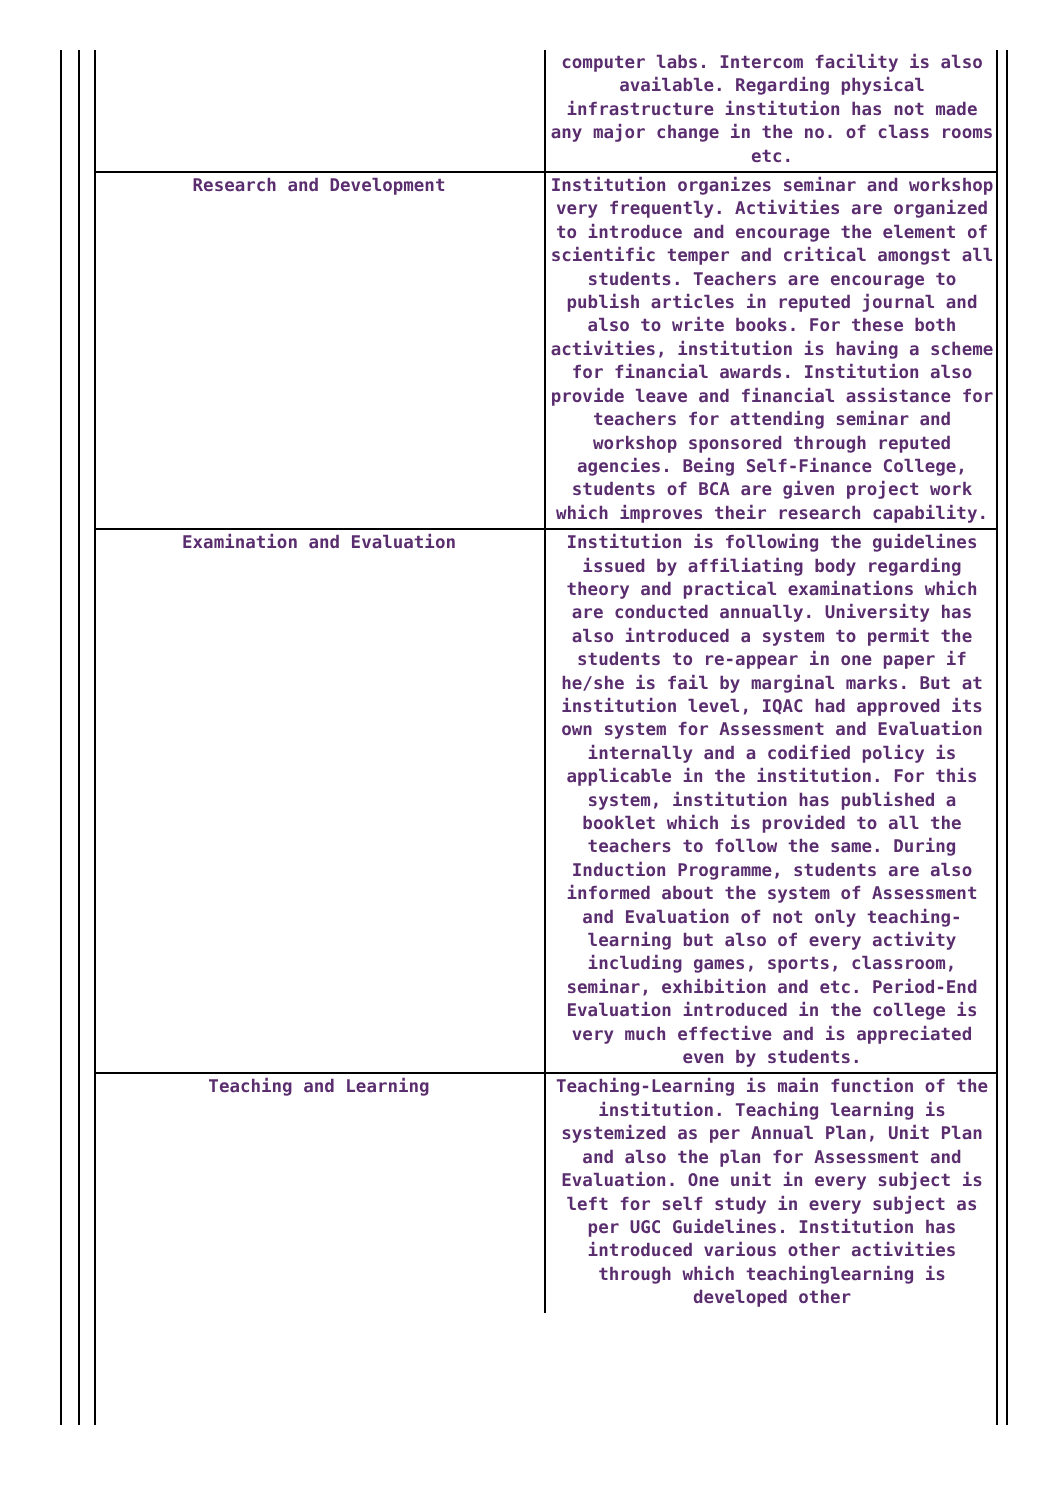| | computer labs. Intercom facility is also available. Regarding physical infrastructure institution has not made any major change in the no. of class rooms etc. |
| Research and Development | Institution organizes seminar and workshop very frequently. Activities are organized to introduce and encourage the element of scientific temper and critical amongst all students. Teachers are encourage to publish articles in reputed journal and also to write books. For these both activities, institution is having a scheme for financial awards. Institution also provide leave and financial assistance for teachers for attending seminar and workshop sponsored through reputed agencies. Being Self-Finance College, students of BCA are given project work which improves their research capability. |
| Examination and Evaluation | Institution is following the guidelines issued by affiliating body regarding theory and practical examinations which are conducted annually. University has also introduced a system to permit the students to re-appear in one paper if he/she is fail by marginal marks. But at institution level, IQAC had approved its own system for Assessment and Evaluation internally and a codified policy is applicable in the institution. For this system, institution has published a booklet which is provided to all the teachers to follow the same. During Induction Programme, students are also informed about the system of Assessment and Evaluation of not only teaching-learning but also of every activity including games, sports, classroom, seminar, exhibition and etc. Period-End Evaluation introduced in the college is very much effective and is appreciated even by students. |
| Teaching and Learning | Teaching-Learning is main function of the institution. Teaching learning is systemized as per Annual Plan, Unit Plan and also the plan for Assessment and Evaluation. One unit in every subject is left for self study in every subject as per UGC Guidelines. Institution has introduced various other activities through which teachinglearning is developed other |